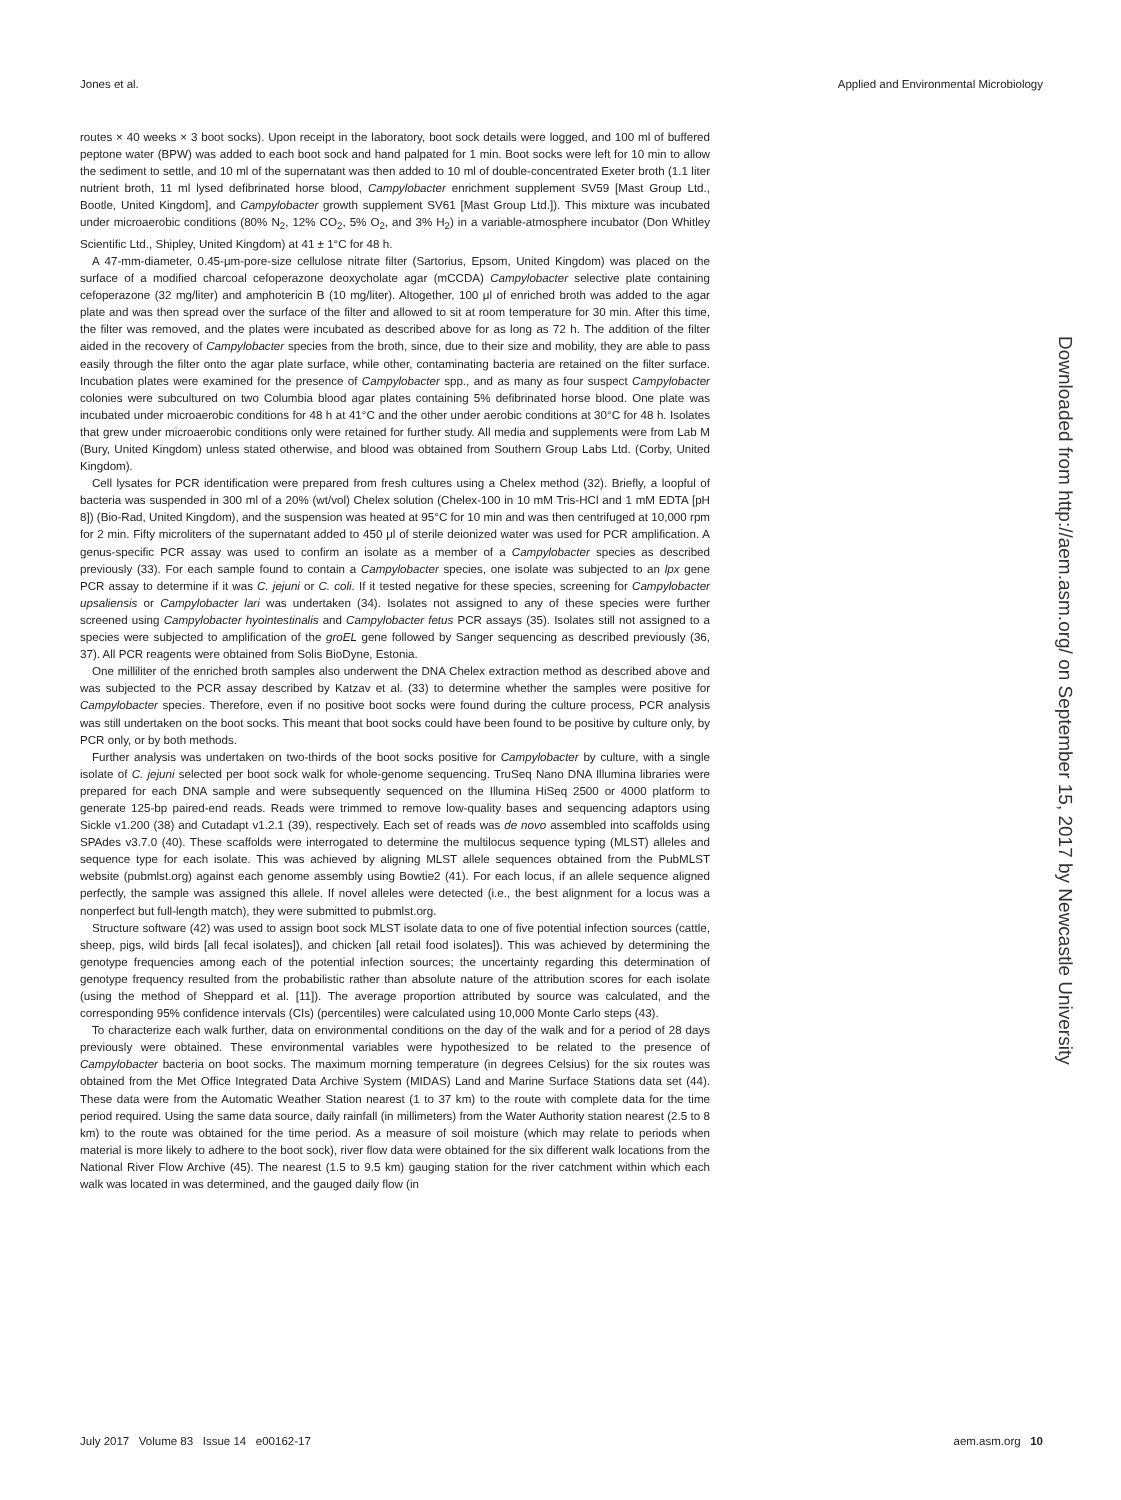Jones et al. Applied and Environmental Microbiology
Downloaded from http://aem.asm.org/ on September 15, 2017 by Newcastle University
routes × 40 weeks × 3 boot socks). Upon receipt in the laboratory, boot sock details were logged, and 100 ml of buffered peptone water (BPW) was added to each boot sock and hand palpated for 1 min. Boot socks were left for 10 min to allow the sediment to settle, and 10 ml of the supernatant was then added to 10 ml of double-concentrated Exeter broth (1.1 liter nutrient broth, 11 ml lysed defibrinated horse blood, Campylobacter enrichment supplement SV59 [Mast Group Ltd., Bootle, United Kingdom], and Campylobacter growth supplement SV61 [Mast Group Ltd.]). This mixture was incubated under microaerobic conditions (80% N<sub>2</sub>, 12% CO<sub>2</sub>, 5% O<sub>2</sub>, and 3% H<sub>2</sub>) in a variable-atmosphere incubator (Don Whitley Scientific Ltd., Shipley, United Kingdom) at 41 ± 1°C for 48 h.
A 47-mm-diameter, 0.45-μm-pore-size cellulose nitrate filter (Sartorius, Epsom, United Kingdom) was placed on the surface of a modified charcoal cefoperazone deoxycholate agar (mCCDA) Campylobacter selective plate containing cefoperazone (32 mg/liter) and amphotericin B (10 mg/liter). Altogether, 100 μl of enriched broth was added to the agar plate and was then spread over the surface of the filter and allowed to sit at room temperature for 30 min. After this time, the filter was removed, and the plates were incubated as described above for as long as 72 h. The addition of the filter aided in the recovery of Campylobacter species from the broth, since, due to their size and mobility, they are able to pass easily through the filter onto the agar plate surface, while other, contaminating bacteria are retained on the filter surface. Incubation plates were examined for the presence of Campylobacter spp., and as many as four suspect Campylobacter colonies were subcultured on two Columbia blood agar plates containing 5% defibrinated horse blood. One plate was incubated under microaerobic conditions for 48 h at 41°C and the other under aerobic conditions at 30°C for 48 h. Isolates that grew under microaerobic conditions only were retained for further study. All media and supplements were from Lab M (Bury, United Kingdom) unless stated otherwise, and blood was obtained from Southern Group Labs Ltd. (Corby, United Kingdom).
Cell lysates for PCR identification were prepared from fresh cultures using a Chelex method (32). Briefly, a loopful of bacteria was suspended in 300 ml of a 20% (wt/vol) Chelex solution (Chelex-100 in 10 mM Tris-HCl and 1 mM EDTA [pH 8]) (Bio-Rad, United Kingdom), and the suspension was heated at 95°C for 10 min and was then centrifuged at 10,000 rpm for 2 min. Fifty microliters of the supernatant added to 450 μl of sterile deionized water was used for PCR amplification. A genus-specific PCR assay was used to confirm an isolate as a member of a Campylobacter species as described previously (33). For each sample found to contain a Campylobacter species, one isolate was subjected to an lpx gene PCR assay to determine if it was C. jejuni or C. coli. If it tested negative for these species, screening for Campylobacter upsaliensis or Campylobacter lari was undertaken (34). Isolates not assigned to any of these species were further screened using Campylobacter hyointestinalis and Campylobacter fetus PCR assays (35). Isolates still not assigned to a species were subjected to amplification of the groEL gene followed by Sanger sequencing as described previously (36, 37). All PCR reagents were obtained from Solis BioDyne, Estonia.
One milliliter of the enriched broth samples also underwent the DNA Chelex extraction method as described above and was subjected to the PCR assay described by Katzav et al. (33) to determine whether the samples were positive for Campylobacter species. Therefore, even if no positive boot socks were found during the culture process, PCR analysis was still undertaken on the boot socks. This meant that boot socks could have been found to be positive by culture only, by PCR only, or by both methods.
Further analysis was undertaken on two-thirds of the boot socks positive for Campylobacter by culture, with a single isolate of C. jejuni selected per boot sock walk for whole-genome sequencing. TruSeq Nano DNA Illumina libraries were prepared for each DNA sample and were subsequently sequenced on the Illumina HiSeq 2500 or 4000 platform to generate 125-bp paired-end reads. Reads were trimmed to remove low-quality bases and sequencing adaptors using Sickle v1.200 (38) and Cutadapt v1.2.1 (39), respectively. Each set of reads was de novo assembled into scaffolds using SPAdes v3.7.0 (40). These scaffolds were interrogated to determine the multilocus sequence typing (MLST) alleles and sequence type for each isolate. This was achieved by aligning MLST allele sequences obtained from the PubMLST website (pubmlst.org) against each genome assembly using Bowtie2 (41). For each locus, if an allele sequence aligned perfectly, the sample was assigned this allele. If novel alleles were detected (i.e., the best alignment for a locus was a nonperfect but full-length match), they were submitted to pubmlst.org.
Structure software (42) was used to assign boot sock MLST isolate data to one of five potential infection sources (cattle, sheep, pigs, wild birds [all fecal isolates]), and chicken [all retail food isolates]). This was achieved by determining the genotype frequencies among each of the potential infection sources; the uncertainty regarding this determination of genotype frequency resulted from the probabilistic rather than absolute nature of the attribution scores for each isolate (using the method of Sheppard et al. [11]). The average proportion attributed by source was calculated, and the corresponding 95% confidence intervals (CIs) (percentiles) were calculated using 10,000 Monte Carlo steps (43).
To characterize each walk further, data on environmental conditions on the day of the walk and for a period of 28 days previously were obtained. These environmental variables were hypothesized to be related to the presence of Campylobacter bacteria on boot socks. The maximum morning temperature (in degrees Celsius) for the six routes was obtained from the Met Office Integrated Data Archive System (MIDAS) Land and Marine Surface Stations data set (44). These data were from the Automatic Weather Station nearest (1 to 37 km) to the route with complete data for the time period required. Using the same data source, daily rainfall (in millimeters) from the Water Authority station nearest (2.5 to 8 km) to the route was obtained for the time period. As a measure of soil moisture (which may relate to periods when material is more likely to adhere to the boot sock), river flow data were obtained for the six different walk locations from the National River Flow Archive (45). The nearest (1.5 to 9.5 km) gauging station for the river catchment within which each walk was located in was determined, and the gauged daily flow (in
July 2017 Volume 83 Issue 14 e00162-17 aem.asm.org 10